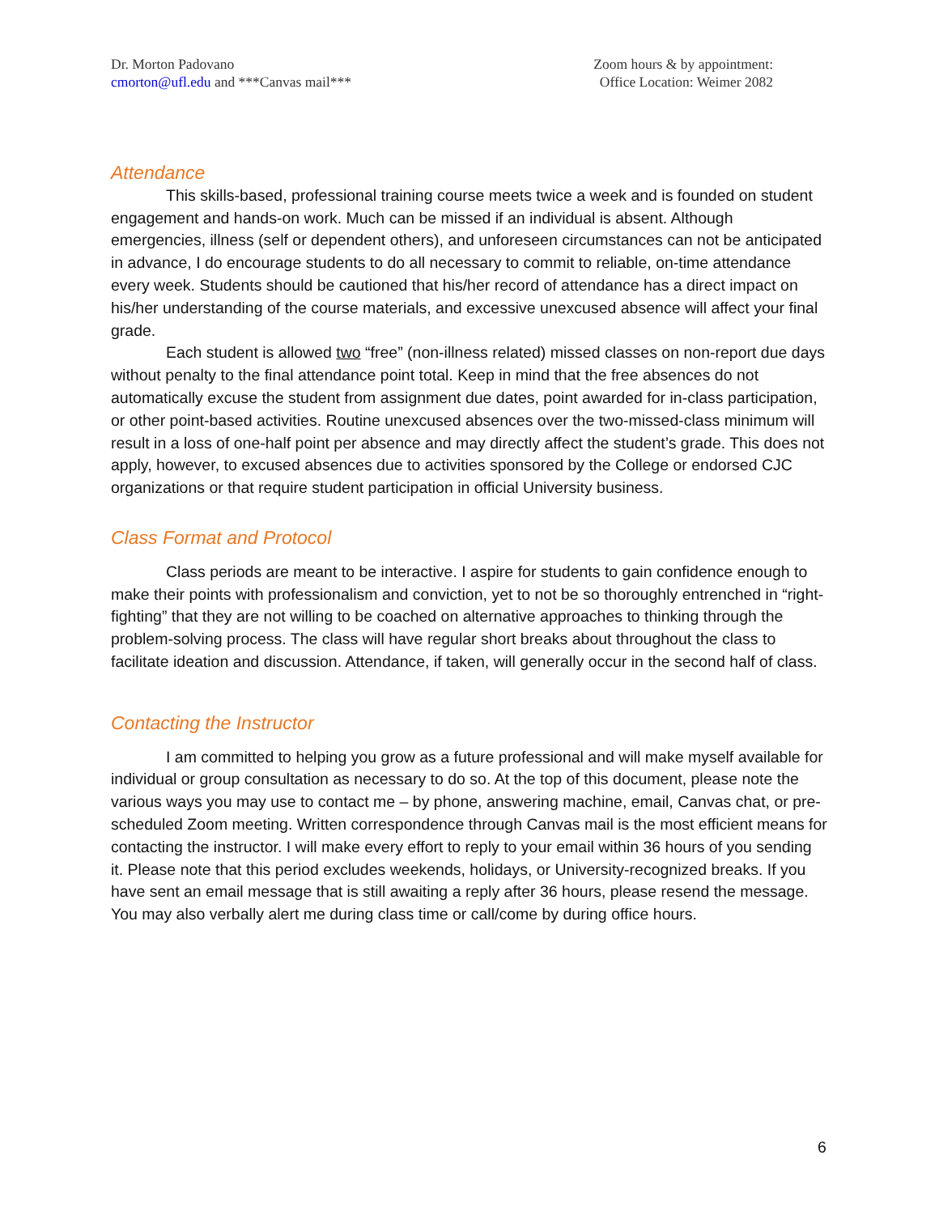Dr. Morton Padovano
cmorton@ufl.edu and ***Canvas mail***
Zoom hours & by appointment:
Office Location: Weimer 2082
Attendance
This skills-based, professional training course meets twice a week and is founded on student engagement and hands-on work. Much can be missed if an individual is absent. Although emergencies, illness (self or dependent others), and unforeseen circumstances can not be anticipated in advance, I do encourage students to do all necessary to commit to reliable, on-time attendance every week. Students should be cautioned that his/her record of attendance has a direct impact on his/her understanding of the course materials, and excessive unexcused absence will affect your final grade.
Each student is allowed two “free” (non-illness related) missed classes on non-report due days without penalty to the final attendance point total. Keep in mind that the free absences do not automatically excuse the student from assignment due dates, point awarded for in-class participation, or other point-based activities. Routine unexcused absences over the two-missed-class minimum will result in a loss of one-half point per absence and may directly affect the student’s grade. This does not apply, however, to excused absences due to activities sponsored by the College or endorsed CJC organizations or that require student participation in official University business.
Class Format and Protocol
Class periods are meant to be interactive. I aspire for students to gain confidence enough to make their points with professionalism and conviction, yet to not be so thoroughly entrenched in “right-fighting” that they are not willing to be coached on alternative approaches to thinking through the problem-solving process. The class will have regular short breaks about throughout the class to facilitate ideation and discussion. Attendance, if taken, will generally occur in the second half of class.
Contacting the Instructor
I am committed to helping you grow as a future professional and will make myself available for individual or group consultation as necessary to do so. At the top of this document, please note the various ways you may use to contact me – by phone, answering machine, email, Canvas chat, or pre-scheduled Zoom meeting. Written correspondence through Canvas mail is the most efficient means for contacting the instructor. I will make every effort to reply to your email within 36 hours of you sending it. Please note that this period excludes weekends, holidays, or University-recognized breaks. If you have sent an email message that is still awaiting a reply after 36 hours, please resend the message. You may also verbally alert me during class time or call/come by during office hours.
6